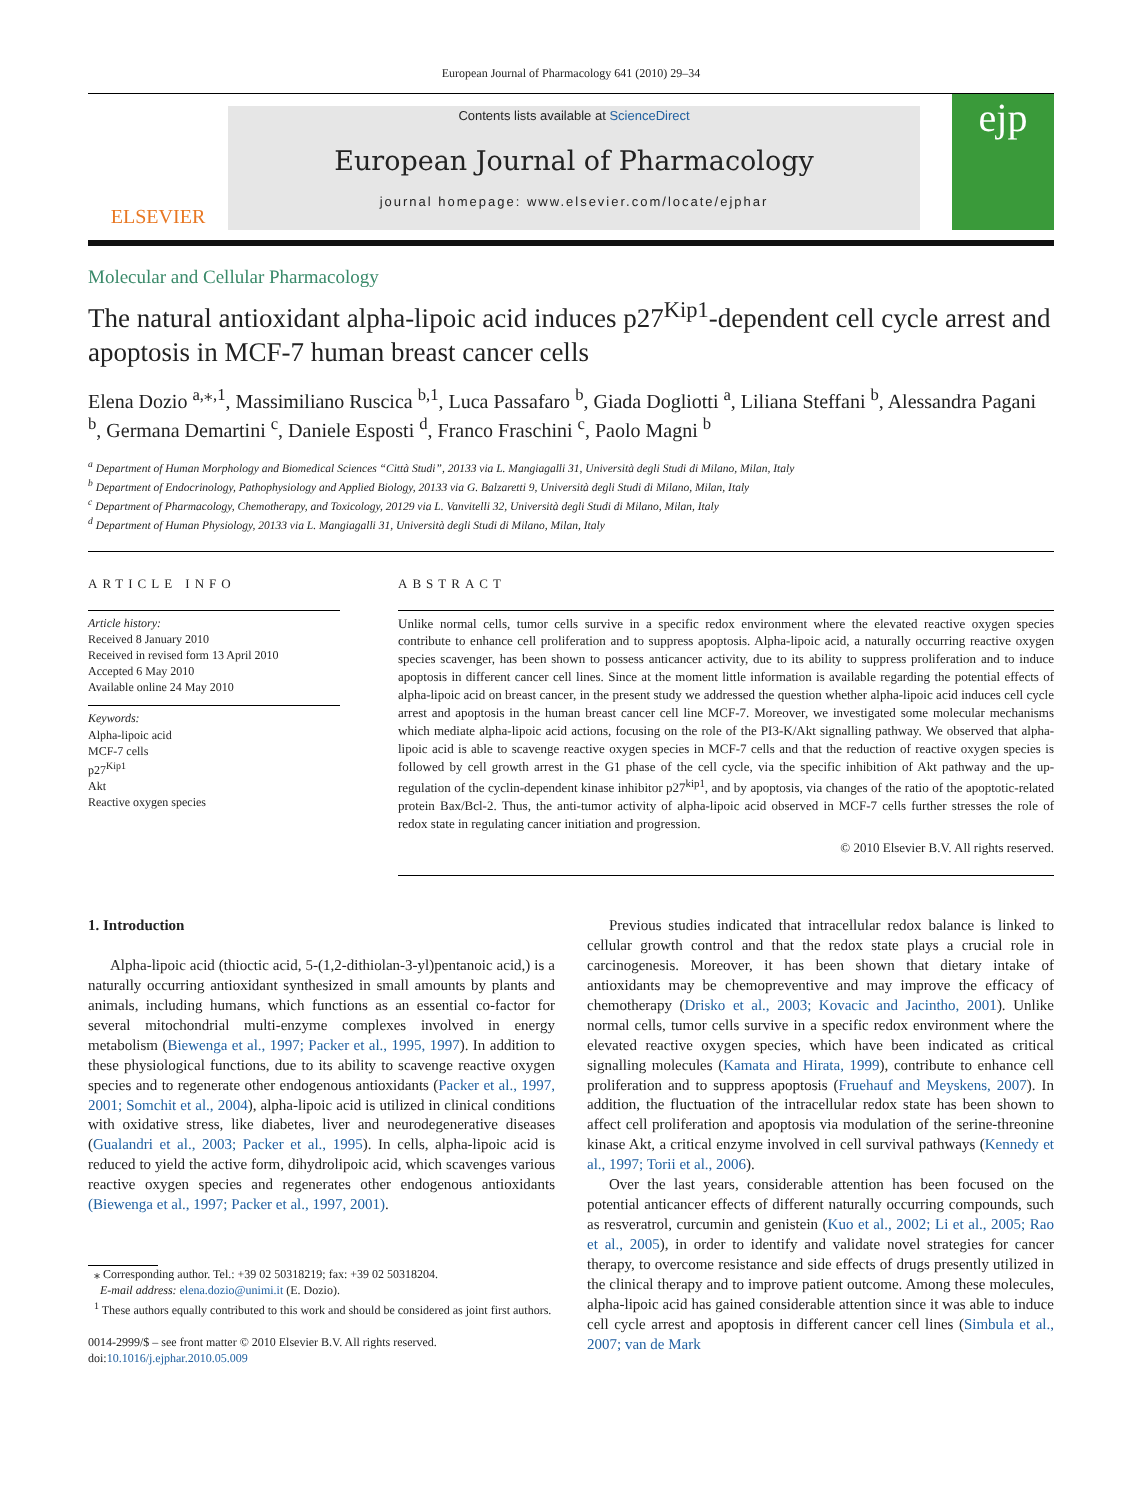European Journal of Pharmacology 641 (2010) 29–34
ELSEVIER
Contents lists available at ScienceDirect
European Journal of Pharmacology
journal homepage: www.elsevier.com/locate/ejphar
ejp
Molecular and Cellular Pharmacology
The natural antioxidant alpha-lipoic acid induces p27<sup>Kip1</sup>-dependent cell cycle arrest and apoptosis in MCF-7 human breast cancer cells
Elena Dozio <sup>a,⁎,1</sup>, Massimiliano Ruscica <sup>b,1</sup>, Luca Passafaro <sup>b</sup>, Giada Dogliotti <sup>a</sup>, Liliana Steffani <sup>b</sup>, Alessandra Pagani <sup>b</sup>, Germana Demartini <sup>c</sup>, Daniele Esposti <sup>d</sup>, Franco Fraschini <sup>c</sup>, Paolo Magni <sup>b</sup>
<sup>a</sup> Department of Human Morphology and Biomedical Sciences “Città Studi”, 20133 via L. Mangiagalli 31, Università degli Studi di Milano, Milan, Italy
<sup>b</sup> Department of Endocrinology, Pathophysiology and Applied Biology, 20133 via G. Balzaretti 9, Università degli Studi di Milano, Milan, Italy
<sup>c</sup> Department of Pharmacology, Chemotherapy, and Toxicology, 20129 via L. Vanvitelli 32, Università degli Studi di Milano, Milan, Italy
<sup>d</sup> Department of Human Physiology, 20133 via L. Mangiagalli 31, Università degli Studi di Milano, Milan, Italy
ARTICLE INFO
Article history:
Received 8 January 2010
Received in revised form 13 April 2010
Accepted 6 May 2010
Available online 24 May 2010
Keywords:
Alpha-lipoic acid
MCF-7 cells
p27<sup>Kip1</sup>
Akt
Reactive oxygen species
ABSTRACT
Unlike normal cells, tumor cells survive in a specific redox environment where the elevated reactive oxygen species contribute to enhance cell proliferation and to suppress apoptosis. Alpha-lipoic acid, a naturally occurring reactive oxygen species scavenger, has been shown to possess anticancer activity, due to its ability to suppress proliferation and to induce apoptosis in different cancer cell lines. Since at the moment little information is available regarding the potential effects of alpha-lipoic acid on breast cancer, in the present study we addressed the question whether alpha-lipoic acid induces cell cycle arrest and apoptosis in the human breast cancer cell line MCF-7. Moreover, we investigated some molecular mechanisms which mediate alpha-lipoic acid actions, focusing on the role of the PI3-K/Akt signalling pathway. We observed that alpha-lipoic acid is able to scavenge reactive oxygen species in MCF-7 cells and that the reduction of reactive oxygen species is followed by cell growth arrest in the G1 phase of the cell cycle, via the specific inhibition of Akt pathway and the up-regulation of the cyclin-dependent kinase inhibitor p27<sup>kip1</sup>, and by apoptosis, via changes of the ratio of the apoptotic-related protein Bax/Bcl-2. Thus, the anti-tumor activity of alpha-lipoic acid observed in MCF-7 cells further stresses the role of redox state in regulating cancer initiation and progression.
© 2010 Elsevier B.V. All rights reserved.
1. Introduction
Alpha-lipoic acid (thioctic acid, 5-(1,2-dithiolan-3-yl)pentanoic acid,) is a naturally occurring antioxidant synthesized in small amounts by plants and animals, including humans, which functions as an essential co-factor for several mitochondrial multi-enzyme complexes involved in energy metabolism (Biewenga et al., 1997; Packer et al., 1995, 1997). In addition to these physiological functions, due to its ability to scavenge reactive oxygen species and to regenerate other endogenous antioxidants (Packer et al., 1997, 2001; Somchit et al., 2004), alpha-lipoic acid is utilized in clinical conditions with oxidative stress, like diabetes, liver and neurodegenerative diseases (Gualandri et al., 2003; Packer et al., 1995). In cells, alpha-lipoic acid is reduced to yield the active form, dihydrolipoic acid, which scavenges various reactive oxygen species and regenerates other endogenous antioxidants (Biewenga et al., 1997; Packer et al., 1997, 2001).
⁎ Corresponding author. Tel.: +39 02 50318219; fax: +39 02 50318204.
E-mail address: elena.dozio@unimi.it (E. Dozio).
<sup>1</sup> These authors equally contributed to this work and should be considered as joint first authors.
0014-2999/$ – see front matter © 2010 Elsevier B.V. All rights reserved.
doi:10.1016/j.ejphar.2010.05.009
Previous studies indicated that intracellular redox balance is linked to cellular growth control and that the redox state plays a crucial role in carcinogenesis. Moreover, it has been shown that dietary intake of antioxidants may be chemopreventive and may improve the efficacy of chemotherapy (Drisko et al., 2003; Kovacic and Jacintho, 2001). Unlike normal cells, tumor cells survive in a specific redox environment where the elevated reactive oxygen species, which have been indicated as critical signalling molecules (Kamata and Hirata, 1999), contribute to enhance cell proliferation and to suppress apoptosis (Fruehauf and Meyskens, 2007). In addition, the fluctuation of the intracellular redox state has been shown to affect cell proliferation and apoptosis via modulation of the serine-threonine kinase Akt, a critical enzyme involved in cell survival pathways (Kennedy et al., 1997; Torii et al., 2006).
Over the last years, considerable attention has been focused on the potential anticancer effects of different naturally occurring compounds, such as resveratrol, curcumin and genistein (Kuo et al., 2002; Li et al., 2005; Rao et al., 2005), in order to identify and validate novel strategies for cancer therapy, to overcome resistance and side effects of drugs presently utilized in the clinical therapy and to improve patient outcome. Among these molecules, alpha-lipoic acid has gained considerable attention since it was able to induce cell cycle arrest and apoptosis in different cancer cell lines (Simbula et al., 2007; van de Mark